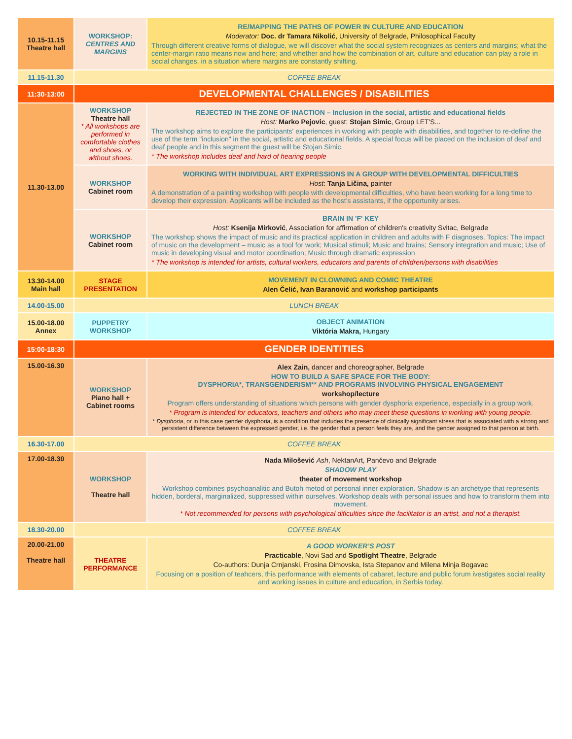| 10.15-11.15 Theatre hall | WORKSHOP: CENTRES AND MARGINS | RE/MAPPING THE PATHS OF POWER IN CULTURE AND EDUCATION Moderator: Doc. dr Tamara Nikolić , University of Belgrade, Philosophical Faculty Through different creative forms of dialogue, we will discover what the social system recognizes as centers and margins; what the center-margin ratio means now and here; and whether and how the combination of art, culture and education can play a role in social changes, in a situation where margins are constantly shifting. |
| 11.15-11.30 | COFFEE BREAK | |
| 11:30-13:00 | DEVELOPMENTAL CHALLENGES / DISABILITIES | |
| 11.30-13.00 | WORKSHOP Theatre hall * All workshops are performed in comfortable clothes and shoes, or without shoes. | REJECTED IN THE ZONE OF INACTION – Inclusion in the social, artistic and educational fields Host: Marko Pejovic , guest: Stojan Simic , Group LET'S... The workshop aims to explore the participants' experiences in working with people with disabilities, and together to re-define the use of the term "inclusion" in the social, artistic and educational fields. A special focus will be placed on the inclusion of deaf and deaf people and in this segment the guest will be Stojan Simic. * The workshop includes deaf and hard of hearing people |
| | WORKSHOP Cabinet room | WORKING WITH INDIVIDUAL ART EXPRESSIONS IN A GROUP WITH DEVELOPMENTAL DIFFICULTIES Host : Tanja Ličina, painter A demonstration of a painting workshop with people with developmental difficulties, who have been working for a long time to develop their expression. Applicants will be included as the host’s assistants, if the opportunity arises. |
| | WORKSHOP Cabinet room | BRAIN IN 'F' KEY Host: Ksenija Mirković , Association for affirmation of children's creativity Svitac, Belgrade The workshop shows the impact of music and its practical application in children and adults with F diagnoses. Topics: The impact of music on the development – music as a tool for work; Musical stimuli; Music and brains; Sensory integration and music; Use of music in developing visual and motor coordination; Music through dramatic expression * The workshop is intended for artists, cultural workers, educators and parents of children/persons with disabilities |
| 13.30-14.00 Main hall | STAGE PRESENTATION | MOVEMENT IN CLOWNING AND COMIC THEATRE Alen Čelić, Ivan Baranović and workshop participants |
| 14.00-15.00 | LUNCH BREAK | |
| 15.00-18.00 Annex | PUPPETRY WORKSHOP | OBJECT ANIMATION Viktória Makra, Hungary |
| 15:00-18:30 | GENDER IDENTITIES | |
| 15.00-16.30 | WORKSHOP Piano hall + Cabinet rooms | Alex Zain, dancer and choreographer, Belgrade HOW TO BUILD A SAFE SPACE FOR THE BODY: DYSPHORIA*, TRANSGENDERISM** AND PROGRAMS INVOLVING PHYSICAL ENGAGEMENT workshop/lecture Program offers understanding of situations which persons with gender dysphoria experience, especially in a group work. * Program is intended for educators, teachers and others who may meet these questions in working with young people. * Dysphoria , or in this case gender dysphoria, is a condition that includes the presence of clinically significant stress that is associated with a strong and persistent difference between the expressed gender, i.e. the gender that a person feels they are, and the gender assigned to that person at birth. |
| 16.30-17.00 | COFFEE BREAK | |
| 17.00-18.30 | WORKSHOP Theatre hall | Nada Milošević Ash , NektanArt, Pančevo and Belgrade SHADOW PLAY theater of movement workshop Workshop combines psychoanalitic and Butoh metod of personal inner exploration. Shadow is an archetype that represents hidden, borderal, marginalized, suppressed within ourselves. Workshop deals with personal issues and how to transform them into movement. * Not recommended for persons with psychological dificulties since the facilitator is an artist, and not a therapist. |
| 18.30-20.00 | COFFEE BREAK | |
| 20.00-21.00 Theatre hall | THEATRE PERFORMANCE | A GOOD WORKER’S POST Practicable , Novi Sad and Spotlight Theatre , Belgrade Co-authors: Dunja Crnjanski, Frosina Dimovska, Ista Stepanov and Milena Minja Bogavac Focusing on a position of teahcers, this performance with elements of cabaret, lecture and public forum ivestigates social reality and working issues in culture and education, in Serbia today. |